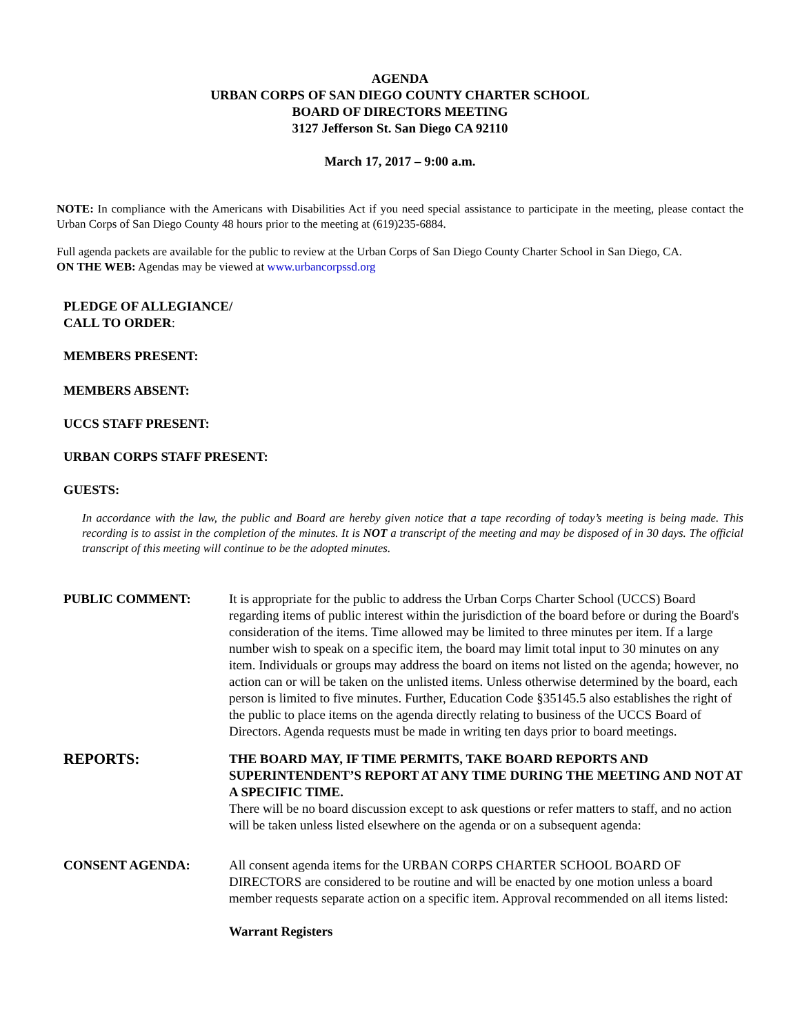AGENDA
URBAN CORPS OF SAN DIEGO COUNTY CHARTER SCHOOL
BOARD OF DIRECTORS MEETING
3127 Jefferson St. San Diego CA 92110
March 17, 2017 – 9:00 a.m.
NOTE: In compliance with the Americans with Disabilities Act if you need special assistance to participate in the meeting, please contact the Urban Corps of San Diego County 48 hours prior to the meeting at (619)235-6884.
Full agenda packets are available for the public to review at the Urban Corps of San Diego County Charter School in San Diego, CA.
ON THE WEB: Agendas may be viewed at www.urbancorpssd.org
PLEDGE OF ALLEGIANCE/
CALL TO ORDER:
MEMBERS PRESENT:
MEMBERS ABSENT:
UCCS STAFF PRESENT:
URBAN CORPS STAFF PRESENT:
GUESTS:
In accordance with the law, the public and Board are hereby given notice that a tape recording of today’s meeting is being made. This recording is to assist in the completion of the minutes. It is NOT a transcript of the meeting and may be disposed of in 30 days. The official transcript of this meeting will continue to be the adopted minutes.
PUBLIC COMMENT: It is appropriate for the public to address the Urban Corps Charter School (UCCS) Board regarding items of public interest within the jurisdiction of the board before or during the Board's consideration of the items. Time allowed may be limited to three minutes per item. If a large number wish to speak on a specific item, the board may limit total input to 30 minutes on any item. Individuals or groups may address the board on items not listed on the agenda; however, no action can or will be taken on the unlisted items. Unless otherwise determined by the board, each person is limited to five minutes. Further, Education Code §35145.5 also establishes the right of the public to place items on the agenda directly relating to business of the UCCS Board of Directors. Agenda requests must be made in writing ten days prior to board meetings.
REPORTS:
THE BOARD MAY, IF TIME PERMITS, TAKE BOARD REPORTS AND SUPERINTENDENT’S REPORT AT ANY TIME DURING THE MEETING AND NOT AT A SPECIFIC TIME.
There will be no board discussion except to ask questions or refer matters to staff, and no action will be taken unless listed elsewhere on the agenda or on a subsequent agenda:
CONSENT AGENDA: All consent agenda items for the URBAN CORPS CHARTER SCHOOL BOARD OF DIRECTORS are considered to be routine and will be enacted by one motion unless a board member requests separate action on a specific item. Approval recommended on all items listed:
Warrant Registers